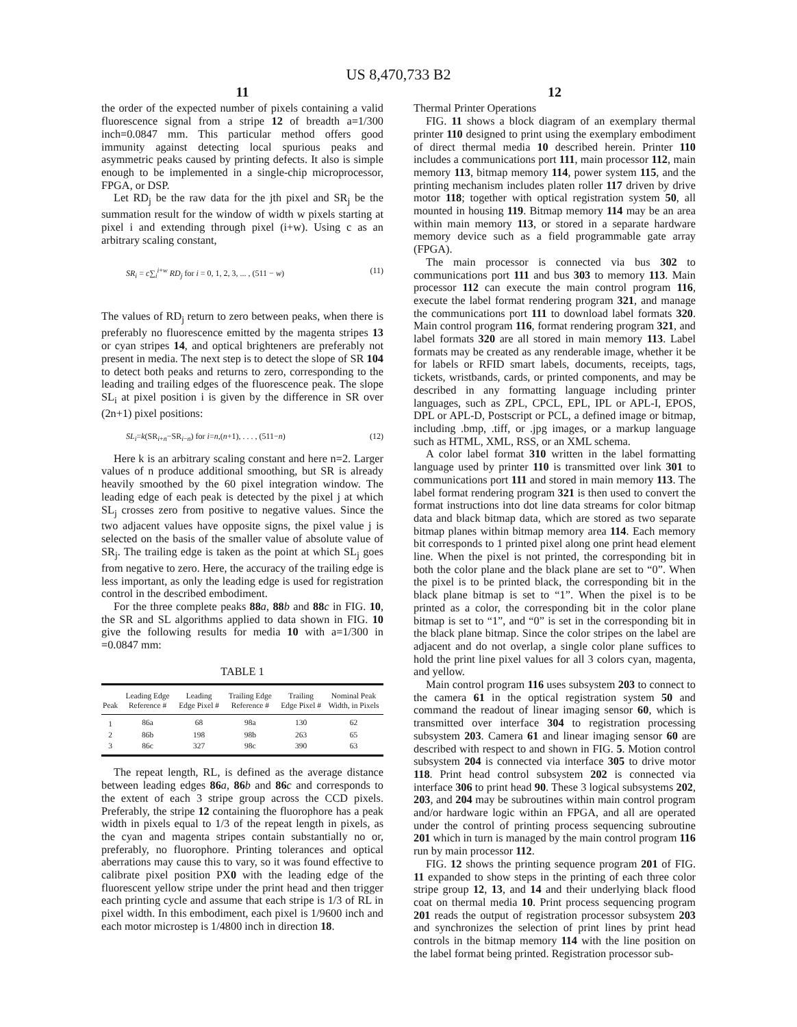US 8,470,733 B2
11
the order of the expected number of pixels containing a valid fluorescence signal from a stripe 12 of breadth a=1/300 inch=0.0847 mm. This particular method offers good immunity against detecting local spurious peaks and asymmetric peaks caused by printing defects. It also is simple enough to be implemented in a single-chip microprocessor, FPGA, or DSP.
Let RD<sub>j</sub> be the raw data for the jth pixel and SR<sub>j</sub> be the summation result for the window of width w pixels starting at pixel i and extending through pixel (i+w). Using c as an arbitrary scaling constant,
SR<sub>i</sub> = c∑<sub>i</sub><sup>i+w</sup> RD<sub>j</sub> for i = 0, 1, 2, 3, ... , (511 − w) (11)
The values of RD<sub>j</sub> return to zero between peaks, when there is preferably no fluorescence emitted by the magenta stripes 13 or cyan stripes 14, and optical brighteners are preferably not present in media. The next step is to detect the slope of SR 104 to detect both peaks and returns to zero, corresponding to the leading and trailing edges of the fluorescence peak. The slope SL<sub>i</sub> at pixel position i is given by the difference in SR over (2n+1) pixel positions:
SL<sub>i</sub>=k(SR<sub>i+n</sub>−SR<sub>i−n</sub>) for i=n,(n+1), . . . , (511−n) (12)
Here k is an arbitrary scaling constant and here n=2. Larger values of n produce additional smoothing, but SR is already heavily smoothed by the 60 pixel integration window. The leading edge of each peak is detected by the pixel j at which SL<sub>j</sub> crosses zero from positive to negative values. Since the two adjacent values have opposite signs, the pixel value j is selected on the basis of the smaller value of absolute value of SR<sub>j</sub>. The trailing edge is taken as the point at which SL<sub>j</sub> goes from negative to zero. Here, the accuracy of the trailing edge is less important, as only the leading edge is used for registration control in the described embodiment.
For the three complete peaks 88 a, 88 b and 88 c in FIG. 10, the SR and SL algorithms applied to data shown in FIG. 10 give the following results for media 10 with a=1/300 in =0.0847 mm:
TABLE 1
| Peak | Leading Edge Reference # | Leading Edge Pixel # | Trailing Edge Reference # | Trailing Edge Pixel # | Nominal Peak Width, in Pixels |
| --- | --- | --- | --- | --- | --- |
| 1 | 86a | 68 | 98a | 130 | 62 |
| 2 | 86b | 198 | 98b | 263 | 65 |
| 3 | 86c | 327 | 98c | 390 | 63 |
The repeat length, RL, is defined as the average distance between leading edges 86 a, 86 b and 86 c and corresponds to the extent of each 3 stripe group across the CCD pixels. Preferably, the stripe 12 containing the fluorophore has a peak width in pixels equal to 1/3 of the repeat length in pixels, as the cyan and magenta stripes contain substantially no or, preferably, no fluorophore. Printing tolerances and optical aberrations may cause this to vary, so it was found effective to calibrate pixel position PX0 with the leading edge of the fluorescent yellow stripe under the print head and then trigger each printing cycle and assume that each stripe is 1/3 of RL in pixel width. In this embodiment, each pixel is 1/9600 inch and each motor microstep is 1/4800 inch in direction 18.
12
Thermal Printer Operations
FIG. 11 shows a block diagram of an exemplary thermal printer 110 designed to print using the exemplary embodiment of direct thermal media 10 described herein. Printer 110 includes a communications port 111, main processor 112, main memory 113, bitmap memory 114, power system 115, and the printing mechanism includes platen roller 117 driven by drive motor 118; together with optical registration system 50, all mounted in housing 119. Bitmap memory 114 may be an area within main memory 113, or stored in a separate hardware memory device such as a field programmable gate array (FPGA).
The main processor is connected via bus 302 to communications port 111 and bus 303 to memory 113. Main processor 112 can execute the main control program 116, execute the label format rendering program 321, and manage the communications port 111 to download label formats 320. Main control program 116, format rendering program 321, and label formats 320 are all stored in main memory 113. Label formats may be created as any renderable image, whether it be for labels or RFID smart labels, documents, receipts, tags, tickets, wristbands, cards, or printed components, and may be described in any formatting language including printer languages, such as ZPL, CPCL, EPL, IPL or APL-I, EPOS, DPL or APL-D, Postscript or PCL, a defined image or bitmap, including .bmp, .tiff, or .jpg images, or a markup language such as HTML, XML, RSS, or an XML schema.
A color label format 310 written in the label formatting language used by printer 110 is transmitted over link 301 to communications port 111 and stored in main memory 113. The label format rendering program 321 is then used to convert the format instructions into dot line data streams for color bitmap data and black bitmap data, which are stored as two separate bitmap planes within bitmap memory area 114. Each memory bit corresponds to 1 printed pixel along one print head element line. When the pixel is not printed, the corresponding bit in both the color plane and the black plane are set to “0”. When the pixel is to be printed black, the corresponding bit in the black plane bitmap is set to “1”. When the pixel is to be printed as a color, the corresponding bit in the color plane bitmap is set to “1”, and “0” is set in the corresponding bit in the black plane bitmap. Since the color stripes on the label are adjacent and do not overlap, a single color plane suffices to hold the print line pixel values for all 3 colors cyan, magenta, and yellow.
Main control program 116 uses subsystem 203 to connect to the camera 61 in the optical registration system 50 and command the readout of linear imaging sensor 60, which is transmitted over interface 304 to registration processing subsystem 203. Camera 61 and linear imaging sensor 60 are described with respect to and shown in FIG. 5. Motion control subsystem 204 is connected via interface 305 to drive motor 118. Print head control subsystem 202 is connected via interface 306 to print head 90. These 3 logical subsystems 202, 203, and 204 may be subroutines within main control program and/or hardware logic within an FPGA, and all are operated under the control of printing process sequencing subroutine 201 which in turn is managed by the main control program 116 run by main processor 112.
FIG. 12 shows the printing sequence program 201 of FIG. 11 expanded to show steps in the printing of each three color stripe group 12, 13, and 14 and their underlying black flood coat on thermal media 10. Print process sequencing program 201 reads the output of registration processor subsystem 203 and synchronizes the selection of print lines by print head controls in the bitmap memory 114 with the line position on the label format being printed. Registration processor sub-